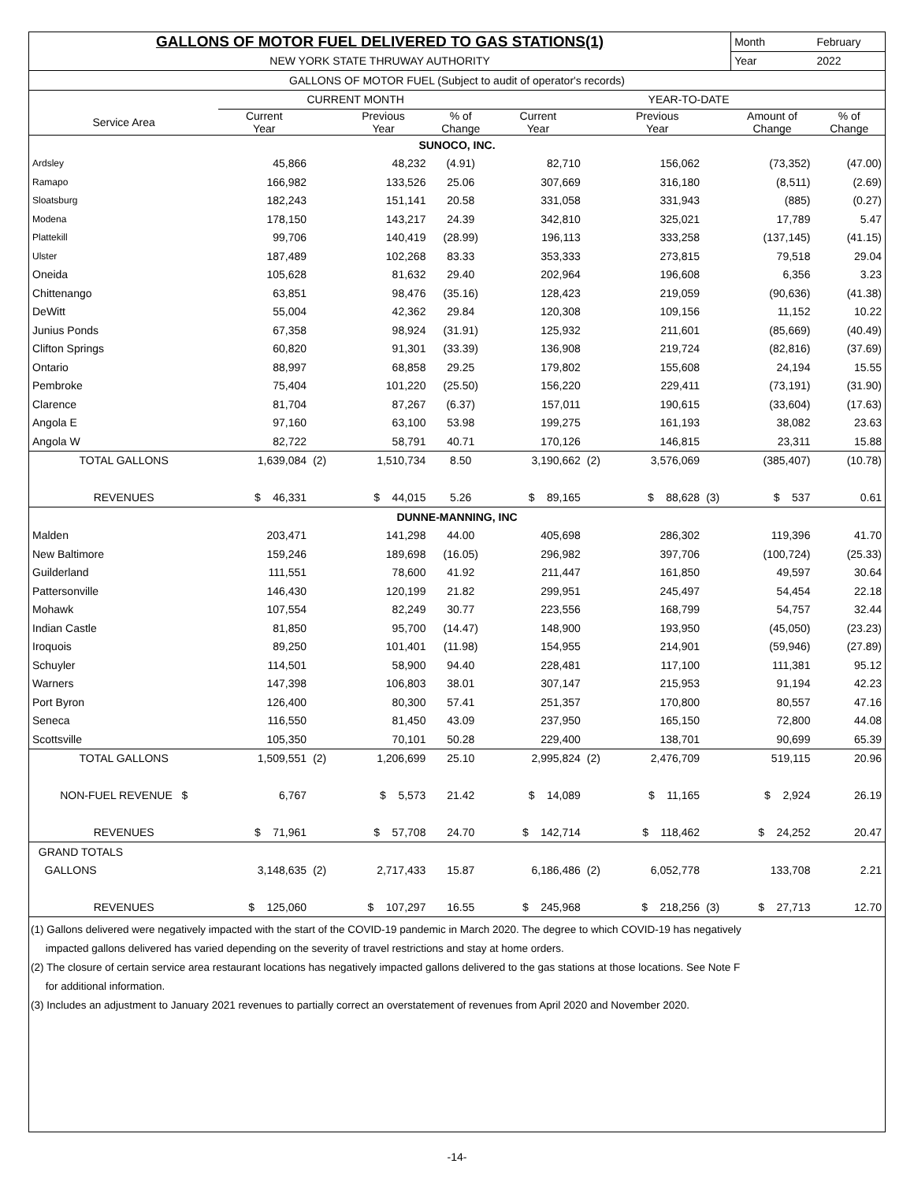| GALLONS OF MOTOR FUEL DELIVERED TO GAS STATIONS(1) | | | | | | | | | Month | February |
| NEW YORK STATE THRUWAY AUTHORITY | | | | | | | | | Year | 2022 |
| GALLONS OF MOTOR FUEL (Subject to audit of operator's records) | | | | | | | | | | |
| | CURRENT MONTH | | | | YEAR-TO-DATE | | | | | |
| Service Area | Current Year | | Previous Year | % of Change | Current Year | | Previous Year | | Amount of Change | % of Change |
| SUNOCO, INC. | | | | | | | | | | |
| Ardsley | 45,866 | | 48,232 | (4.91) | 82,710 | | 156,062 | | (73,352) | (47.00) |
| Ramapo | 166,982 | | 133,526 | 25.06 | 307,669 | | 316,180 | | (8,511) | (2.69) |
| Sloatsburg | 182,243 | | 151,141 | 20.58 | 331,058 | | 331,943 | | (885) | (0.27) |
| Modena | 178,150 | | 143,217 | 24.39 | 342,810 | | 325,021 | | 17,789 | 5.47 |
| Plattekill | 99,706 | | 140,419 | (28.99) | 196,113 | | 333,258 | | (137,145) | (41.15) |
| Ulster | 187,489 | | 102,268 | 83.33 | 353,333 | | 273,815 | | 79,518 | 29.04 |
| Oneida | 105,628 | | 81,632 | 29.40 | 202,964 | | 196,608 | | 6,356 | 3.23 |
| Chittenango | 63,851 | | 98,476 | (35.16) | 128,423 | | 219,059 | | (90,636) | (41.38) |
| DeWitt | 55,004 | | 42,362 | 29.84 | 120,308 | | 109,156 | | 11,152 | 10.22 |
| Junius Ponds | 67,358 | | 98,924 | (31.91) | 125,932 | | 211,601 | | (85,669) | (40.49) |
| Clifton Springs | 60,820 | | 91,301 | (33.39) | 136,908 | | 219,724 | | (82,816) | (37.69) |
| Ontario | 88,997 | | 68,858 | 29.25 | 179,802 | | 155,608 | | 24,194 | 15.55 |
| Pembroke | 75,404 | | 101,220 | (25.50) | 156,220 | | 229,411 | | (73,191) | (31.90) |
| Clarence | 81,704 | | 87,267 | (6.37) | 157,011 | | 190,615 | | (33,604) | (17.63) |
| Angola E | 97,160 | | 63,100 | 53.98 | 199,275 | | 161,193 | | 38,082 | 23.63 |
| Angola W | 82,722 | | 58,791 | 40.71 | 170,126 | | 146,815 | | 23,311 | 15.88 |
| TOTAL GALLONS | 1,639,084 | (2) | 1,510,734 | 8.50 | 3,190,662 | (2) | 3,576,069 | | (385,407) | (10.78) |
| REVENUES | $ 46,331 | | $ 44,015 | 5.26 | $ 89,165 | | $ 88,628 | (3) | $ 537 | 0.61 |
| DUNNE-MANNING, INC | | | | | | | | | | |
| Malden | 203,471 | | 141,298 | 44.00 | 405,698 | | 286,302 | | 119,396 | 41.70 |
| New Baltimore | 159,246 | | 189,698 | (16.05) | 296,982 | | 397,706 | | (100,724) | (25.33) |
| Guilderland | 111,551 | | 78,600 | 41.92 | 211,447 | | 161,850 | | 49,597 | 30.64 |
| Pattersonville | 146,430 | | 120,199 | 21.82 | 299,951 | | 245,497 | | 54,454 | 22.18 |
| Mohawk | 107,554 | | 82,249 | 30.77 | 223,556 | | 168,799 | | 54,757 | 32.44 |
| Indian Castle | 81,850 | | 95,700 | (14.47) | 148,900 | | 193,950 | | (45,050) | (23.23) |
| Iroquois | 89,250 | | 101,401 | (11.98) | 154,955 | | 214,901 | | (59,946) | (27.89) |
| Schuyler | 114,501 | | 58,900 | 94.40 | 228,481 | | 117,100 | | 111,381 | 95.12 |
| Warners | 147,398 | | 106,803 | 38.01 | 307,147 | | 215,953 | | 91,194 | 42.23 |
| Port Byron | 126,400 | | 80,300 | 57.41 | 251,357 | | 170,800 | | 80,557 | 47.16 |
| Seneca | 116,550 | | 81,450 | 43.09 | 237,950 | | 165,150 | | 72,800 | 44.08 |
| Scottsville | 105,350 | | 70,101 | 50.28 | 229,400 | | 138,701 | | 90,699 | 65.39 |
| TOTAL GALLONS | 1,509,551 | (2) | 1,206,699 | 25.10 | 2,995,824 | (2) | 2,476,709 | | 519,115 | 20.96 |
| NON-FUEL REVENUE $ | 6,767 | | $ 5,573 | 21.42 | $ 14,089 | | $ 11,165 | | $ 2,924 | 26.19 |
| REVENUES | $ 71,961 | | $ 57,708 | 24.70 | $ 142,714 | | $ 118,462 | | $ 24,252 | 20.47 |
| GRAND TOTALS | | | | | | | | | | |
| GALLONS | 3,148,635 | (2) | 2,717,433 | 15.87 | 6,186,486 | (2) | 6,052,778 | | 133,708 | 2.21 |
| REVENUES | $ 125,060 | | $ 107,297 | 16.55 | $ 245,968 | | $ 218,256 | (3) | $ 27,713 | 12.70 |
(1) Gallons delivered were negatively impacted with the start of the COVID-19 pandemic in March 2020. The degree to which COVID-19 has negatively
impacted gallons delivered has varied depending on the severity of travel restrictions and stay at home orders.
(2) The closure of certain service area restaurant locations has negatively impacted gallons delivered to the gas stations at those locations. See Note F
for additional information.
(3) Includes an adjustment to January 2021 revenues to partially correct an overstatement of revenues from April 2020 and November 2020.
-14-